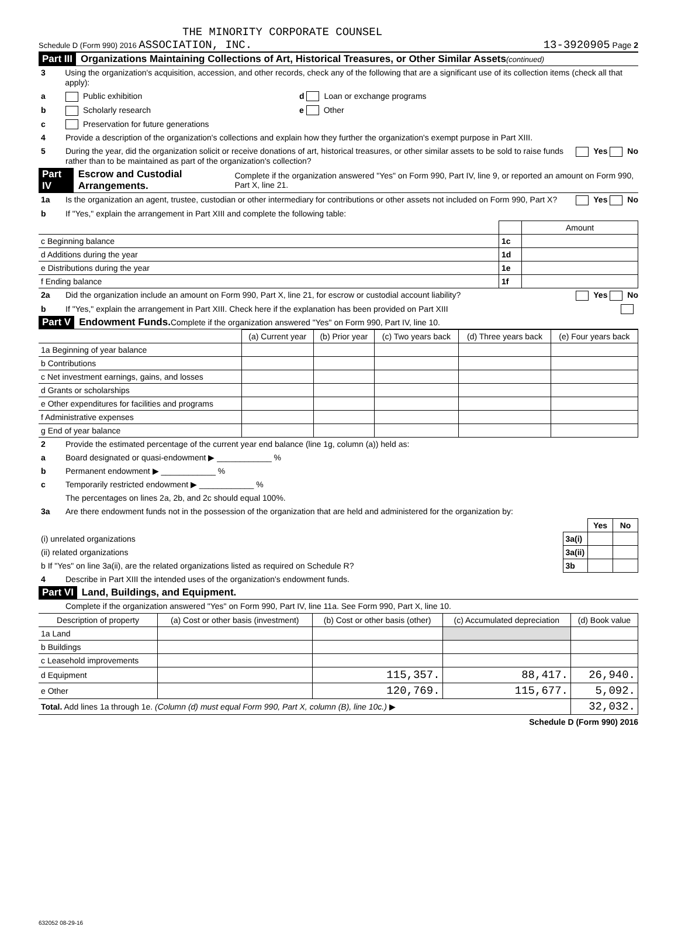THE MINORITY CORPORATE COUNSEL
Schedule D (Form 990) 2016 ASSOCIATION, INC. 13-3920905 Page 2
Part III Organizations Maintaining Collections of Art, Historical Treasures, or Other Similar Assets (continued)
3 Using the organization's acquisition, accession, and other records, check any of the following that are a significant use of its collection items (check all that apply):
a Public exhibition d Loan or exchange programs
b Scholarly research e Other
c Preservation for future generations
4 Provide a description of the organization's collections and explain how they further the organization's exempt purpose in Part XIII.
5 During the year, did the organization solicit or receive donations of art, historical treasures, or other similar assets to be sold to raise funds rather than to be maintained as part of the organization's collection? Yes No
Part IV Escrow and Custodial Arrangements. Complete if the organization answered "Yes" on Form 990, Part IV, line 9, or reported an amount on Form 990, Part X, line 21.
1a Is the organization an agent, trustee, custodian or other intermediary for contributions or other assets not included on Form 990, Part X? Yes No
b If "Yes," explain the arrangement in Part XIII and complete the following table:
| | | Amount |
| c Beginning balance | 1c | |
| d Additions during the year | 1d | |
| e Distributions during the year | 1e | |
| f Ending balance | 1f | |
2a Did the organization include an amount on Form 990, Part X, line 21, for escrow or custodial account liability? Yes No
b If "Yes," explain the arrangement in Part XIII. Check here if the explanation has been provided on Part XIII
Part V Endowment Funds. Complete if the organization answered "Yes" on Form 990, Part IV, line 10.
| | (a) Current year | (b) Prior year | (c) Two years back | (d) Three years back | (e) Four years back |
| --- | --- | --- | --- | --- | --- |
| 1a Beginning of year balance | | | | | |
| b Contributions | | | | | |
| c Net investment earnings, gains, and losses | | | | | |
| d Grants or scholarships | | | | | |
| e Other expenditures for facilities and programs | | | | | |
| f Administrative expenses | | | | | |
| g End of year balance | | | | | |
2 Provide the estimated percentage of the current year end balance (line 1g, column (a)) held as:
a Board designated or quasi-endowment ▶ ____________ %
b Permanent endowment ▶ ____________ %
c Temporarily restricted endowment ▶ ____________ %
The percentages on lines 2a, 2b, and 2c should equal 100%.
3a Are there endowment funds not in the possession of the organization that are held and administered for the organization by:
| | | Yes | No |
| (i) unrelated organizations | 3a(i) | | |
| (ii) related organizations | 3a(ii) | | |
| b If "Yes" on line 3a(ii), are the related organizations listed as required on Schedule R? | 3b | | |
4 Describe in Part XIII the intended uses of the organization's endowment funds.
Part VI Land, Buildings, and Equipment.
Complete if the organization answered "Yes" on Form 990, Part IV, line 11a. See Form 990, Part X, line 10.
| Description of property | (a) Cost or other basis (investment) | (b) Cost or other basis (other) | (c) Accumulated depreciation | (d) Book value |
| --- | --- | --- | --- | --- |
| 1a Land | | | | |
| b Buildings | | | | |
| c Leasehold improvements | | | | |
| d Equipment | | 115,357. | 88,417. | 26,940. |
| e Other | | 120,769. | 115,677. | 5,092. |
| Total. Add lines 1a through 1e. (Column (d) must equal Form 990, Part X, column (B), line 10c.) ▶ | | | | 32,032. |
Schedule D (Form 990) 2016
632052 08-29-16